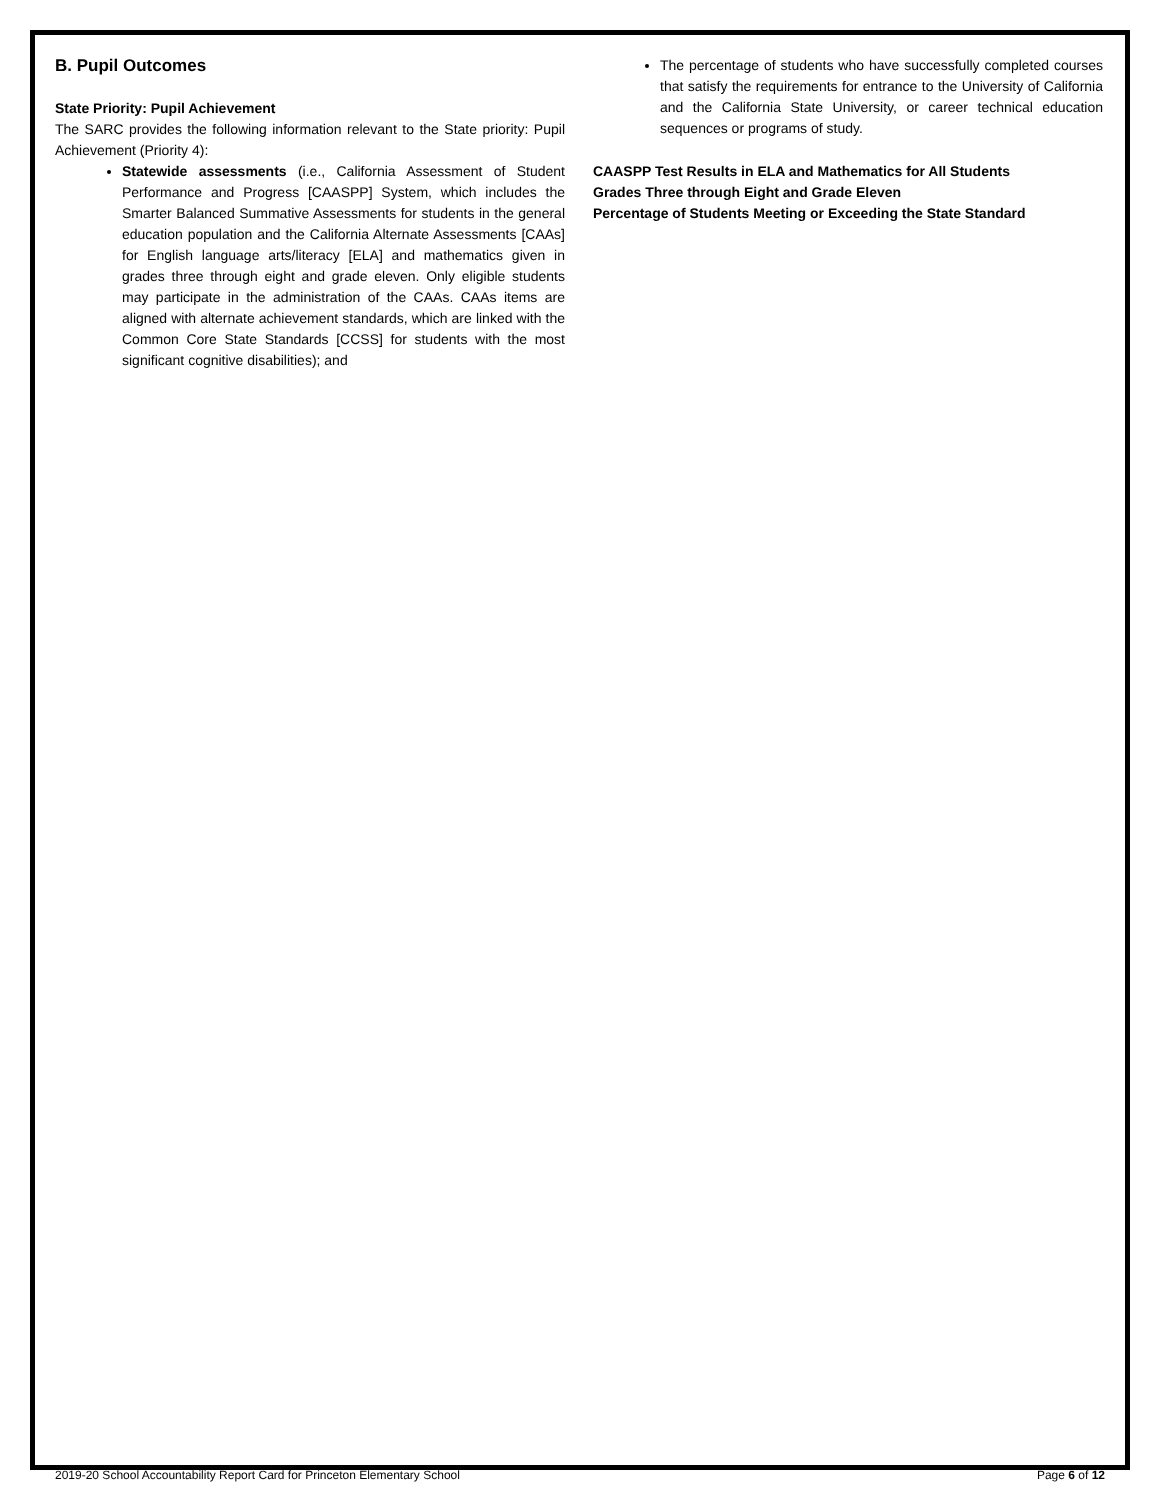B. Pupil Outcomes
State Priority: Pupil Achievement
The SARC provides the following information relevant to the State priority: Pupil Achievement (Priority 4):
Statewide assessments (i.e., California Assessment of Student Performance and Progress [CAASPP] System, which includes the Smarter Balanced Summative Assessments for students in the general education population and the California Alternate Assessments [CAAs] for English language arts/literacy [ELA] and mathematics given in grades three through eight and grade eleven. Only eligible students may participate in the administration of the CAAs. CAAs items are aligned with alternate achievement standards, which are linked with the Common Core State Standards [CCSS] for students with the most significant cognitive disabilities); and
The percentage of students who have successfully completed courses that satisfy the requirements for entrance to the University of California and the California State University, or career technical education sequences or programs of study.
CAASPP Test Results in ELA and Mathematics for All Students
Grades Three through Eight and Grade Eleven
Percentage of Students Meeting or Exceeding the State Standard
2019-20 School Accountability Report Card for Princeton Elementary School Page 6 of 12